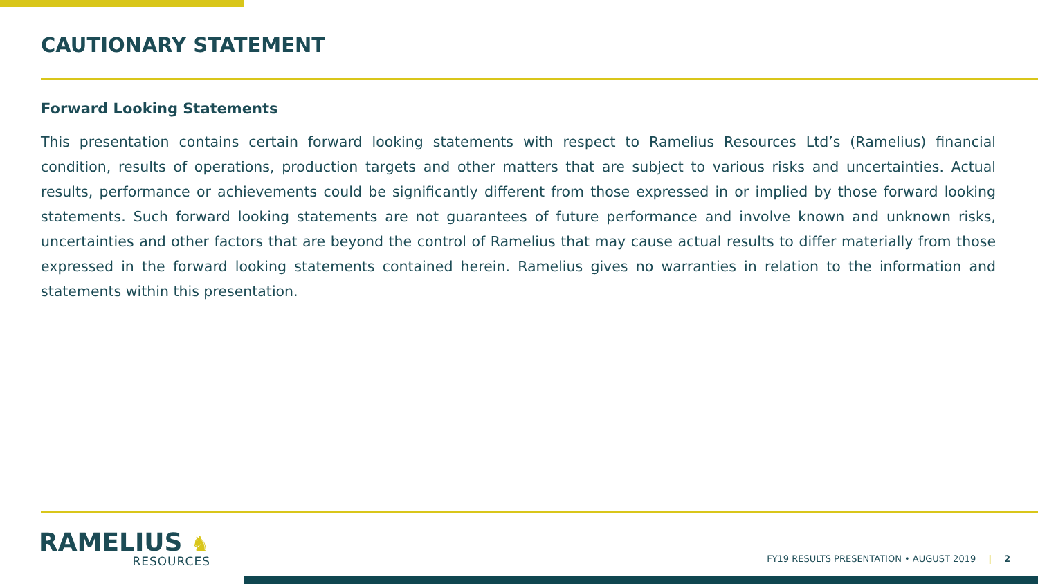CAUTIONARY STATEMENT
Forward Looking Statements
This presentation contains certain forward looking statements with respect to Ramelius Resources Ltd’s (Ramelius) financial condition, results of operations, production targets and other matters that are subject to various risks and uncertainties. Actual results, performance or achievements could be significantly different from those expressed in or implied by those forward looking statements. Such forward looking statements are not guarantees of future performance and involve known and unknown risks, uncertainties and other factors that are beyond the control of Ramelius that may cause actual results to differ materially from those expressed in the forward looking statements contained herein. Ramelius gives no warranties in relation to the information and statements within this presentation.
RAMELIUS ♞
RESOURCES
FY19 RESULTS PRESENTATION • AUGUST 2019 | 2